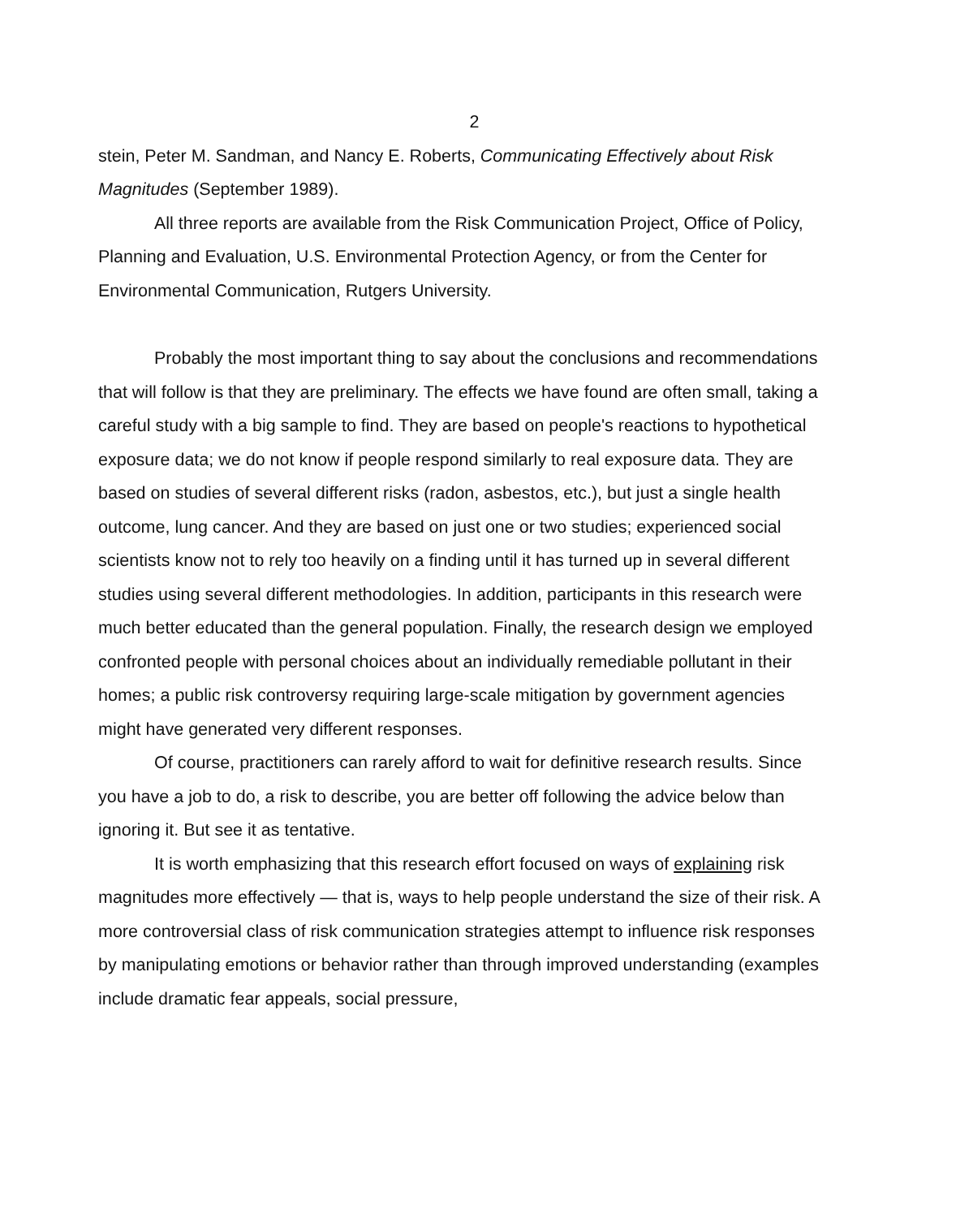2
stein, Peter M. Sandman, and Nancy E. Roberts, Communicating Effectively about Risk Magnitudes (September 1989).
All three reports are available from the Risk Communication Project, Office of Policy, Planning and Evaluation, U.S. Environmental Protection Agency, or from the Center for Environmental Communication, Rutgers University.
Probably the most important thing to say about the conclusions and recommendations that will follow is that they are preliminary. The effects we have found are often small, taking a careful study with a big sample to find. They are based on people's reactions to hypothetical exposure data; we do not know if people respond similarly to real exposure data. They are based on studies of several different risks (radon, asbestos, etc.), but just a single health outcome, lung cancer. And they are based on just one or two studies; experienced social scientists know not to rely too heavily on a finding until it has turned up in several different studies using several different methodologies. In addition, participants in this research were much better educated than the general population. Finally, the research design we employed confronted people with personal choices about an individually remediable pollutant in their homes; a public risk controversy requiring large-scale mitigation by government agencies might have generated very different responses.
Of course, practitioners can rarely afford to wait for definitive research results. Since you have a job to do, a risk to describe, you are better off following the advice below than ignoring it. But see it as tentative.
It is worth emphasizing that this research effort focused on ways of explaining risk magnitudes more effectively — that is, ways to help people understand the size of their risk. A more controversial class of risk communication strategies attempt to influence risk responses by manipulating emotions or behavior rather than through improved understanding (examples include dramatic fear appeals, social pressure,